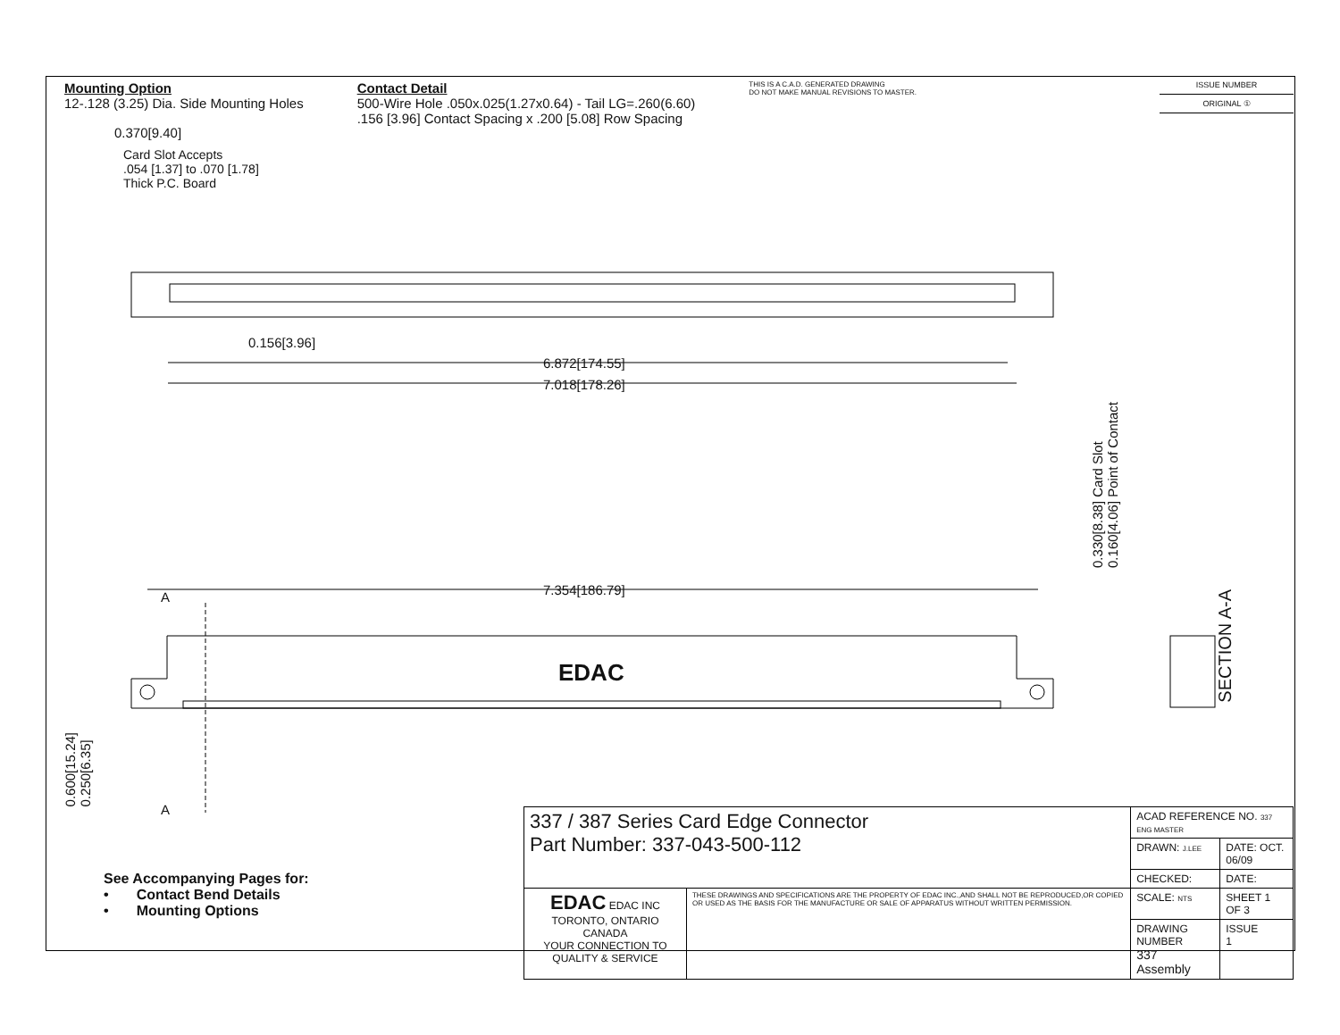Mounting Option
12-.128 (3.25) Dia. Side Mounting Holes
Contact Detail
500-Wire Hole .050x.025(1.27x0.64) - Tail LG=.260(6.60)
.156 [3.96] Contact Spacing x .200 [5.08] Row Spacing
THIS IS A C.A.D. GENERATED DRAWING
DO NOT MAKE MANUAL REVISIONS TO MASTER.
ISSUE NUMBER
ORIGINAL ①
0.370[9.40]
Card Slot Accepts
.054 [1.37] to .070 [1.78]
Thick P.C. Board
0.156[3.96]
6.872[174.55]
7.018[178.26]
7.354[186.79]
A
A
EDAC
0.330[8.38] Card Slot
0.160[4.06] Point of Contact
SECTION A-A
0.600[15.24]
0.250[6.35]
See Accompanying Pages for:
• Contact Bend Details
• Mounting Options
| 337 / 387 Series Card Edge Connector Part Number: 337-043-500-112 | | ACAD REFERENCE NO. 337 ENG MASTER | |
| | | DRAWN: J.LEE | DATE: OCT. 06/09 |
| | | CHECKED: | DATE: |
| EDAC EDAC INC TORONTO, ONTARIO CANADA YOUR CONNECTION TO QUALITY & SERVICE | THESE DRAWINGS AND SPECIFICATIONS ARE THE PROPERTY OF EDAC INC.,AND SHALL NOT BE REPRODUCED,OR COPIED OR USED AS THE BASIS FOR THE MANUFACTURE OR SALE OF APPARATUS WITHOUT WRITTEN PERMISSION. | SCALE: NTS | SHEET 1 OF 3 |
| | | DRAWING NUMBER 337 Assembly | ISSUE 1 |